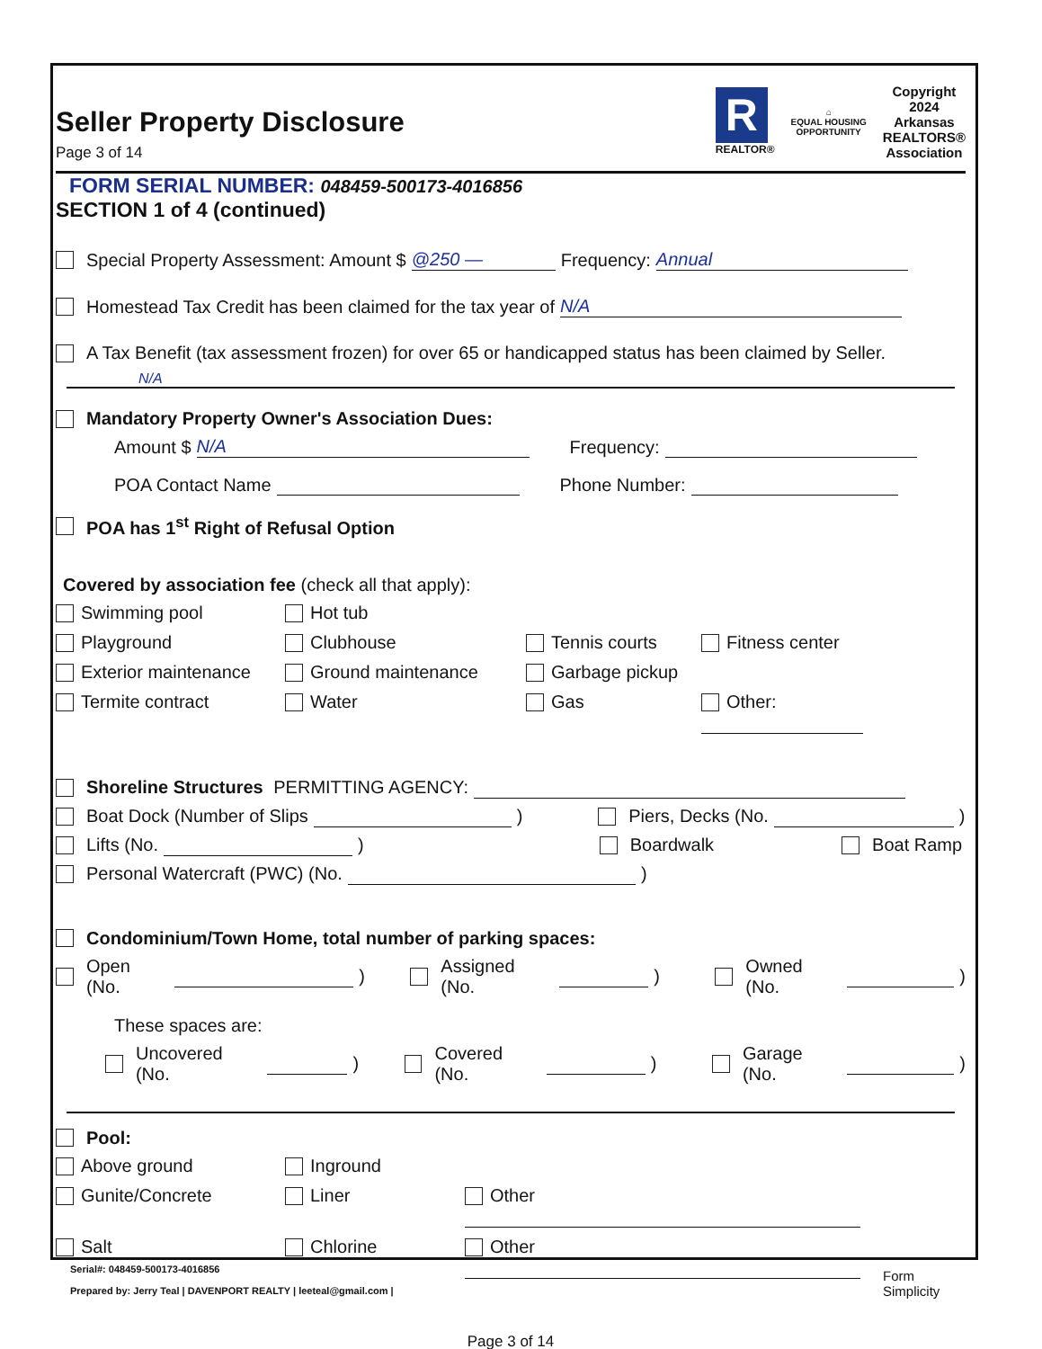Seller Property Disclosure
Page 3 of 14
R
REALTOR®
⌂
EQUAL HOUSING
OPPORTUNITY
Copyright
2024
Arkansas
REALTORS®
Association
FORM SERIAL NUMBER: 048459-500173-4016856
SECTION 1 of 4 (continued)
Special Property Assessment: Amount $ @250 — Frequency: Annual
Homestead Tax Credit has been claimed for the tax year of N/A
A Tax Benefit (tax assessment frozen) for over 65 or handicapped status has been claimed by Seller.
N/A
Mandatory Property Owner's Association Dues:
Amount $ N/A Frequency:
POA Contact Name Phone Number:
POA has 1<sup>st</sup> Right of Refusal Option
Covered by association fee (check all that apply):
Swimming pool
Hot tub
Playground
Clubhouse
Tennis courts
Fitness center
Exterior maintenance
Ground maintenance
Garbage pickup
Termite contract
Water
Gas
Other:
Shoreline Structures PERMITTING AGENCY:
Boat Dock (Number of Slips ) Piers, Decks (No. )
Lifts (No. ) Boardwalk Boat Ramp
Personal Watercraft (PWC) (No. )
Condominium/Town Home, total number of parking spaces:
Open (No. ) Assigned (No. ) Owned (No. )
These spaces are:
Uncovered (No. ) Covered (No. ) Garage (No. )
Pool:
Above ground
Inground
Gunite/Concrete
Liner
Other
Salt
Chlorine
Other
Page 3 of 14
Serial#: 048459-500173-4016856
Prepared by: Jerry Teal | DAVENPORT REALTY | leeteal@gmail.com |
Form
Simplicity